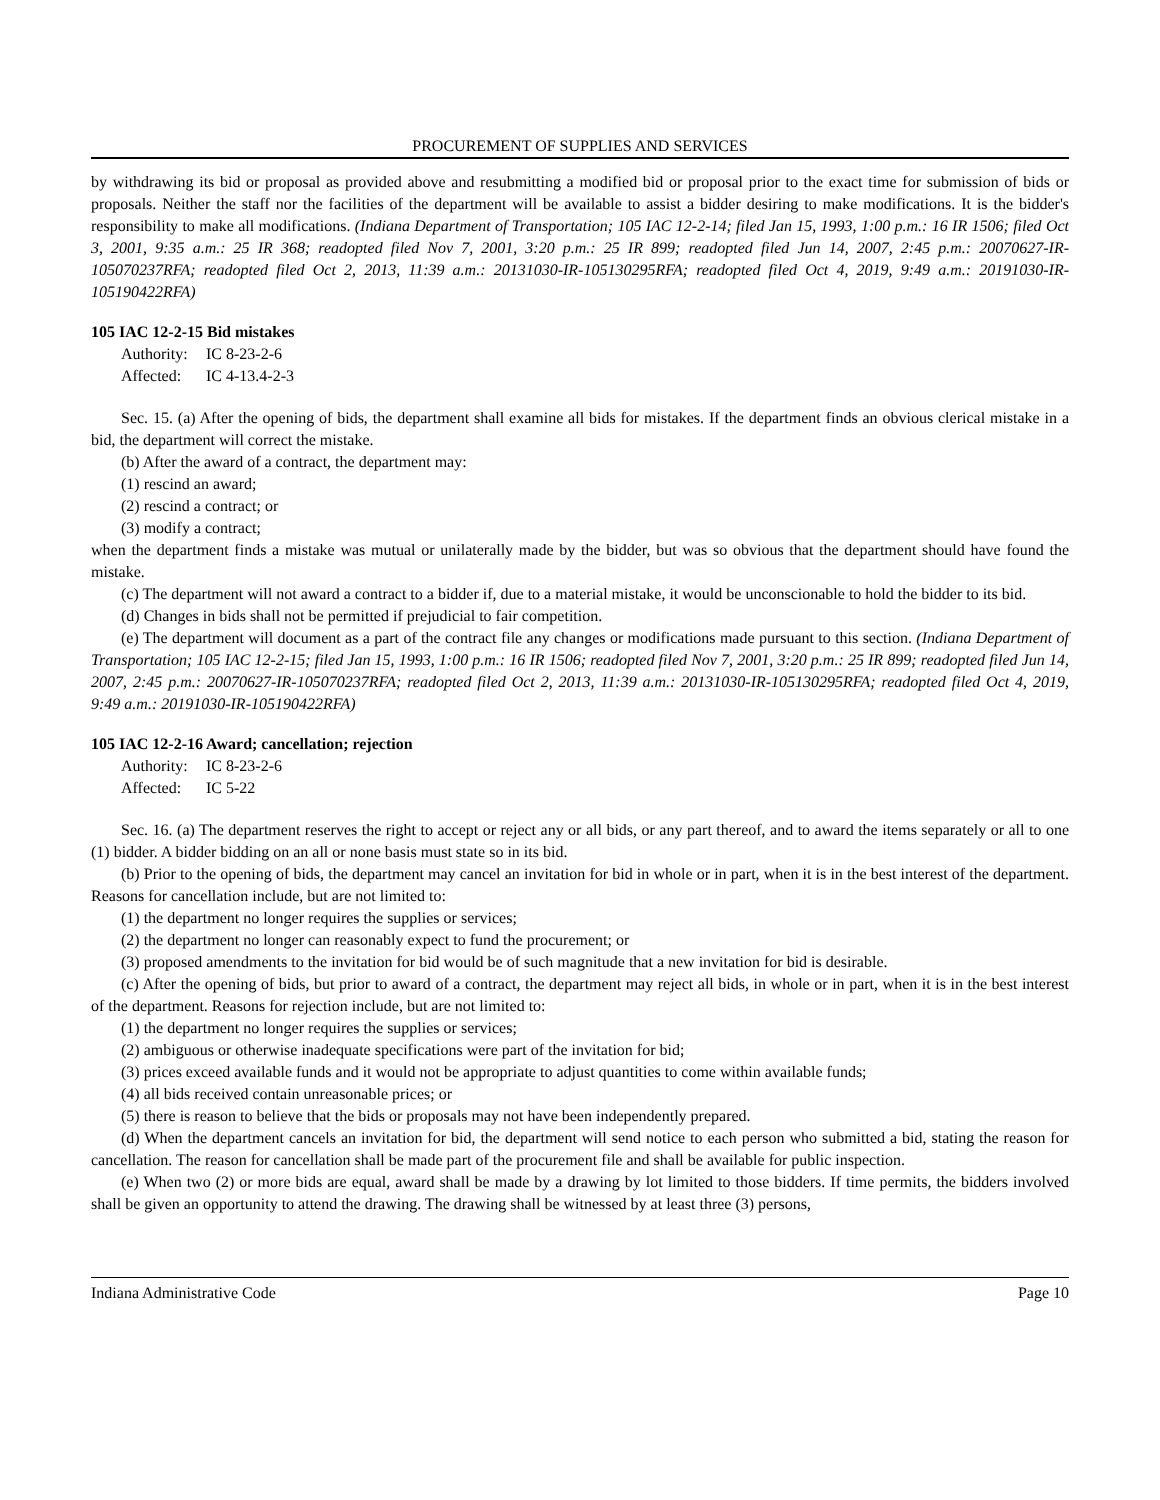PROCUREMENT OF SUPPLIES AND SERVICES
by withdrawing its bid or proposal as provided above and resubmitting a modified bid or proposal prior to the exact time for submission of bids or proposals. Neither the staff nor the facilities of the department will be available to assist a bidder desiring to make modifications. It is the bidder's responsibility to make all modifications. (Indiana Department of Transportation; 105 IAC 12-2-14; filed Jan 15, 1993, 1:00 p.m.: 16 IR 1506; filed Oct 3, 2001, 9:35 a.m.: 25 IR 368; readopted filed Nov 7, 2001, 3:20 p.m.: 25 IR 899; readopted filed Jun 14, 2007, 2:45 p.m.: 20070627-IR-105070237RFA; readopted filed Oct 2, 2013, 11:39 a.m.: 20131030-IR-105130295RFA; readopted filed Oct 4, 2019, 9:49 a.m.: 20191030-IR-105190422RFA)
105 IAC 12-2-15 Bid mistakes
Authority: IC 8-23-2-6
Affected: IC 4-13.4-2-3
Sec. 15. (a) After the opening of bids, the department shall examine all bids for mistakes. If the department finds an obvious clerical mistake in a bid, the department will correct the mistake.
(b) After the award of a contract, the department may:
(1) rescind an award;
(2) rescind a contract; or
(3) modify a contract;
when the department finds a mistake was mutual or unilaterally made by the bidder, but was so obvious that the department should have found the mistake.
(c) The department will not award a contract to a bidder if, due to a material mistake, it would be unconscionable to hold the bidder to its bid.
(d) Changes in bids shall not be permitted if prejudicial to fair competition.
(e) The department will document as a part of the contract file any changes or modifications made pursuant to this section. (Indiana Department of Transportation; 105 IAC 12-2-15; filed Jan 15, 1993, 1:00 p.m.: 16 IR 1506; readopted filed Nov 7, 2001, 3:20 p.m.: 25 IR 899; readopted filed Jun 14, 2007, 2:45 p.m.: 20070627-IR-105070237RFA; readopted filed Oct 2, 2013, 11:39 a.m.: 20131030-IR-105130295RFA; readopted filed Oct 4, 2019, 9:49 a.m.: 20191030-IR-105190422RFA)
105 IAC 12-2-16 Award; cancellation; rejection
Authority: IC 8-23-2-6
Affected: IC 5-22
Sec. 16. (a) The department reserves the right to accept or reject any or all bids, or any part thereof, and to award the items separately or all to one (1) bidder. A bidder bidding on an all or none basis must state so in its bid.
(b) Prior to the opening of bids, the department may cancel an invitation for bid in whole or in part, when it is in the best interest of the department. Reasons for cancellation include, but are not limited to:
(1) the department no longer requires the supplies or services;
(2) the department no longer can reasonably expect to fund the procurement; or
(3) proposed amendments to the invitation for bid would be of such magnitude that a new invitation for bid is desirable.
(c) After the opening of bids, but prior to award of a contract, the department may reject all bids, in whole or in part, when it is in the best interest of the department. Reasons for rejection include, but are not limited to:
(1) the department no longer requires the supplies or services;
(2) ambiguous or otherwise inadequate specifications were part of the invitation for bid;
(3) prices exceed available funds and it would not be appropriate to adjust quantities to come within available funds;
(4) all bids received contain unreasonable prices; or
(5) there is reason to believe that the bids or proposals may not have been independently prepared.
(d) When the department cancels an invitation for bid, the department will send notice to each person who submitted a bid, stating the reason for cancellation. The reason for cancellation shall be made part of the procurement file and shall be available for public inspection.
(e) When two (2) or more bids are equal, award shall be made by a drawing by lot limited to those bidders. If time permits, the bidders involved shall be given an opportunity to attend the drawing. The drawing shall be witnessed by at least three (3) persons,
Indiana Administrative Code Page 10